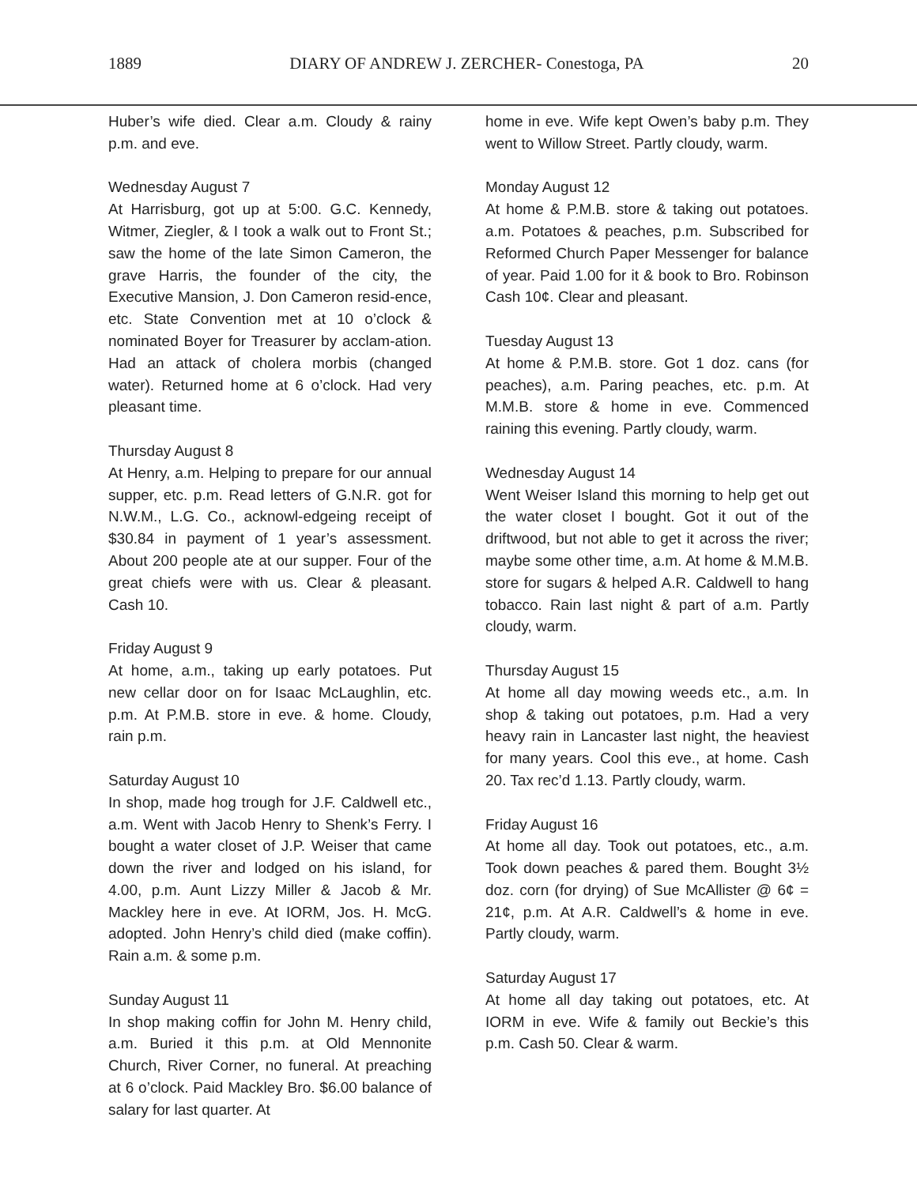1889 DIARY OF ANDREW J. ZERCHER- Conestoga, PA 20
Huber’s wife died. Clear a.m. Cloudy & rainy p.m. and eve.
Wednesday August 7
At Harrisburg, got up at 5:00. G.C. Kennedy, Witmer, Ziegler, & I took a walk out to Front St.; saw the home of the late Simon Cameron, the grave Harris, the founder of the city, the Executive Mansion, J. Don Cameron resid-ence, etc. State Convention met at 10 o’clock & nominated Boyer for Treasurer by acclam-ation. Had an attack of cholera morbis (changed water). Returned home at 6 o’clock. Had very pleasant time.
Thursday August 8
At Henry, a.m. Helping to prepare for our annual supper, etc. p.m. Read letters of G.N.R. got for N.W.M., L.G. Co., acknowl-edgeing receipt of $30.84 in payment of 1 year’s assessment. About 200 people ate at our supper. Four of the great chiefs were with us. Clear & pleasant. Cash 10.
Friday August 9
At home, a.m., taking up early potatoes. Put new cellar door on for Isaac McLaughlin, etc. p.m. At P.M.B. store in eve. & home. Cloudy, rain p.m.
Saturday August 10
In shop, made hog trough for J.F. Caldwell etc., a.m. Went with Jacob Henry to Shenk’s Ferry. I bought a water closet of J.P. Weiser that came down the river and lodged on his island, for 4.00, p.m. Aunt Lizzy Miller & Jacob & Mr. Mackley here in eve. At IORM, Jos. H. McG. adopted. John Henry’s child died (make coffin). Rain a.m. & some p.m.
Sunday August 11
In shop making coffin for John M. Henry child, a.m. Buried it this p.m. at Old Mennonite Church, River Corner, no funeral. At preaching at 6 o’clock. Paid Mackley Bro. $6.00 balance of salary for last quarter. At
home in eve. Wife kept Owen’s baby p.m. They went to Willow Street. Partly cloudy, warm.
Monday August 12
At home & P.M.B. store & taking out potatoes. a.m. Potatoes & peaches, p.m. Subscribed for Reformed Church Paper Messenger for balance of year. Paid 1.00 for it & book to Bro. Robinson Cash 10¢. Clear and pleasant.
Tuesday August 13
At home & P.M.B. store. Got 1 doz. cans (for peaches), a.m. Paring peaches, etc. p.m. At M.M.B. store & home in eve. Commenced raining this evening. Partly cloudy, warm.
Wednesday August 14
Went Weiser Island this morning to help get out the water closet I bought. Got it out of the driftwood, but not able to get it across the river; maybe some other time, a.m. At home & M.M.B. store for sugars & helped A.R. Caldwell to hang tobacco. Rain last night & part of a.m. Partly cloudy, warm.
Thursday August 15
At home all day mowing weeds etc., a.m. In shop & taking out potatoes, p.m. Had a very heavy rain in Lancaster last night, the heaviest for many years. Cool this eve., at home. Cash 20. Tax rec’d 1.13. Partly cloudy, warm.
Friday August 16
At home all day. Took out potatoes, etc., a.m. Took down peaches & pared them. Bought 3½ doz. corn (for drying) of Sue McAllister @ 6¢ = 21¢, p.m. At A.R. Caldwell’s & home in eve. Partly cloudy, warm.
Saturday August 17
At home all day taking out potatoes, etc. At IORM in eve. Wife & family out Beckie’s this p.m. Cash 50. Clear & warm.